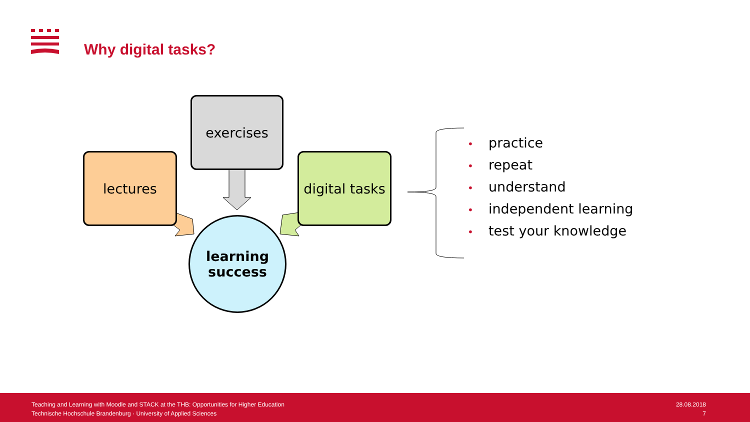Why digital tasks?
exercises
lectures
digital tasks
learning
success
• practice
• repeat
• understand
• independent learning
• test your knowledge
Teaching and Learning with Moodle and STACK at the THB: Opportunities for Higher Education
Technische Hochschule Brandenburg · University of Applied Sciences
28.08.2018
7